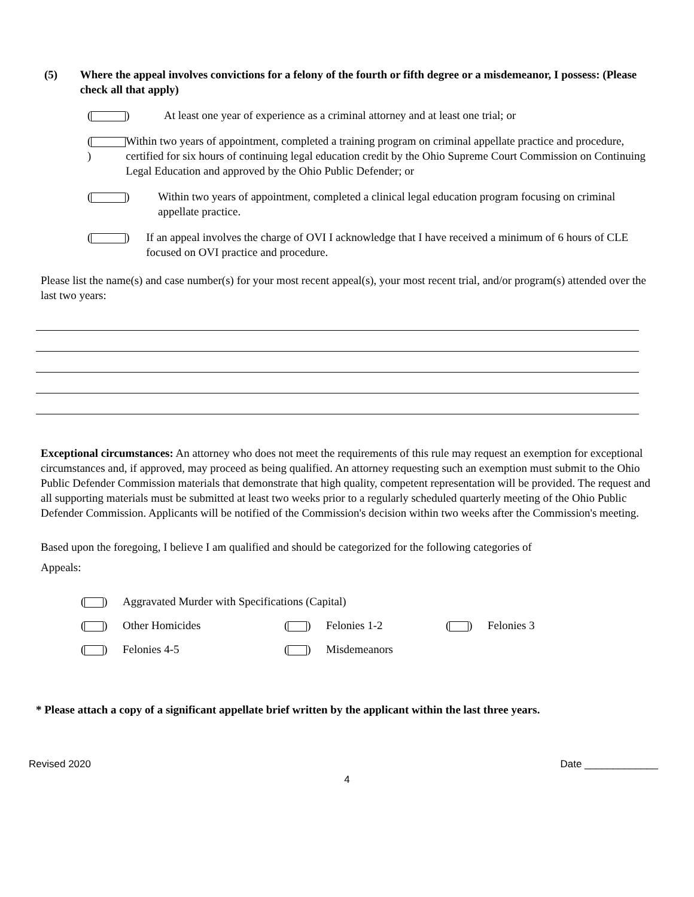(5) Where the appeal involves convictions for a felony of the fourth or fifth degree or a misdemeanor, I possess: (Please check all that apply)
( ) At least one year of experience as a criminal attorney and at least one trial; or
( ) Within two years of appointment, completed a training program on criminal appellate practice and procedure, certified for six hours of continuing legal education credit by the Ohio Supreme Court Commission on Continuing Legal Education and approved by the Ohio Public Defender; or
( ) Within two years of appointment, completed a clinical legal education program focusing on criminal appellate practice.
( ) If an appeal involves the charge of OVI I acknowledge that I have received a minimum of 6 hours of CLE focused on OVI practice and procedure.
Please list the name(s) and case number(s) for your most recent appeal(s), your most recent trial, and/or program(s) attended over the last two years:
Exceptional circumstances: An attorney who does not meet the requirements of this rule may request an exemption for exceptional circumstances and, if approved, may proceed as being qualified. An attorney requesting such an exemption must submit to the Ohio Public Defender Commission materials that demonstrate that high quality, competent representation will be provided. The request and all supporting materials must be submitted at least two weeks prior to a regularly scheduled quarterly meeting of the Ohio Public Defender Commission. Applicants will be notified of the Commission's decision within two weeks after the Commission's meeting.
Based upon the foregoing, I believe I am qualified and should be categorized for the following categories of
Appeals:
( ) Aggravated Murder with Specifications (Capital)
( ) Other Homicides
( ) Felonies 1-2
( ) Felonies 3
( ) Felonies 4-5
( ) Misdemeanors
* Please attach a copy of a significant appellate brief written by the applicant within the last three years.
Revised 2020 Date _____________
4